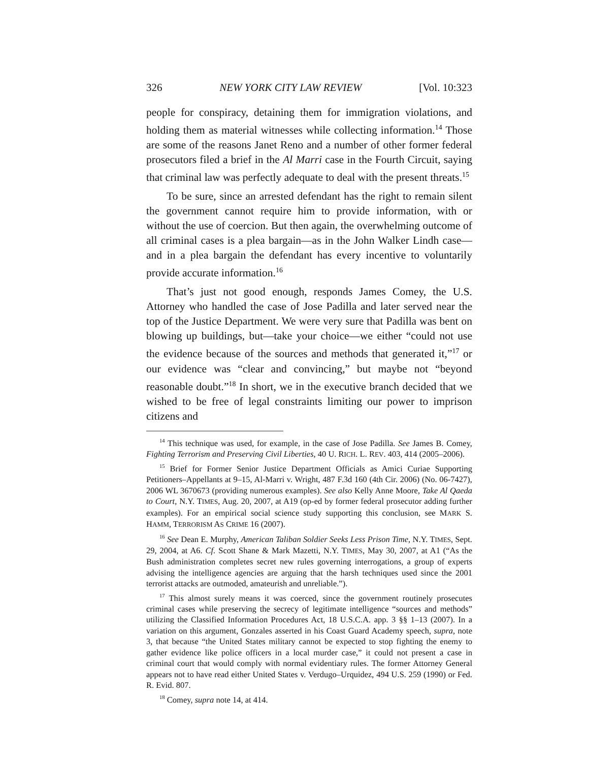326 NEW YORK CITY LAW REVIEW [Vol. 10:323
people for conspiracy, detaining them for immigration violations, and holding them as material witnesses while collecting information.<sup>14</sup> Those are some of the reasons Janet Reno and a number of other former federal prosecutors filed a brief in the Al Marri case in the Fourth Circuit, saying that criminal law was perfectly adequate to deal with the present threats.<sup>15</sup>
To be sure, since an arrested defendant has the right to remain silent the government cannot require him to provide information, with or without the use of coercion. But then again, the overwhelming outcome of all criminal cases is a plea bargain—as in the John Walker Lindh case—and in a plea bargain the defendant has every incentive to voluntarily provide accurate information.<sup>16</sup>
That’s just not good enough, responds James Comey, the U.S. Attorney who handled the case of Jose Padilla and later served near the top of the Justice Department. We were very sure that Padilla was bent on blowing up buildings, but—take your choice—we either “could not use the evidence because of the sources and methods that generated it,”<sup>17</sup> or our evidence was “clear and convincing,” but maybe not “beyond reasonable doubt.”<sup>18</sup> In short, we in the executive branch decided that we wished to be free of legal constraints limiting our power to imprison citizens and
<sup>14</sup> This technique was used, for example, in the case of Jose Padilla. See James B. Comey, Fighting Terrorism and Preserving Civil Liberties, 40 U. RICH. L. REV. 403, 414 (2005–2006).
<sup>15</sup> Brief for Former Senior Justice Department Officials as Amici Curiae Supporting Petitioners–Appellants at 9–15, Al-Marri v. Wright, 487 F.3d 160 (4th Cir. 2006) (No. 06-7427), 2006 WL 3670673 (providing numerous examples). See also Kelly Anne Moore, Take Al Qaeda to Court, N.Y. TIMES, Aug. 20, 2007, at A19 (op-ed by former federal prosecutor adding further examples). For an empirical social science study supporting this conclusion, see MARK S. HAMM, TERRORISM AS CRIME 16 (2007).
<sup>16</sup> See Dean E. Murphy, American Taliban Soldier Seeks Less Prison Time, N.Y. TIMES, Sept. 29, 2004, at A6. Cf. Scott Shane & Mark Mazetti, N.Y. TIMES, May 30, 2007, at A1 (“As the Bush administration completes secret new rules governing interrogations, a group of experts advising the intelligence agencies are arguing that the harsh techniques used since the 2001 terrorist attacks are outmoded, amateurish and unreliable.”).
<sup>17</sup> This almost surely means it was coerced, since the government routinely prosecutes criminal cases while preserving the secrecy of legitimate intelligence “sources and methods” utilizing the Classified Information Procedures Act, 18 U.S.C.A. app. 3 §§ 1–13 (2007). In a variation on this argument, Gonzales asserted in his Coast Guard Academy speech, supra, note 3, that because “the United States military cannot be expected to stop fighting the enemy to gather evidence like police officers in a local murder case,” it could not present a case in criminal court that would comply with normal evidentiary rules. The former Attorney General appears not to have read either United States v. Verdugo–Urquidez, 494 U.S. 259 (1990) or Fed. R. Evid. 807.
<sup>18</sup> Comey, supra note 14, at 414.